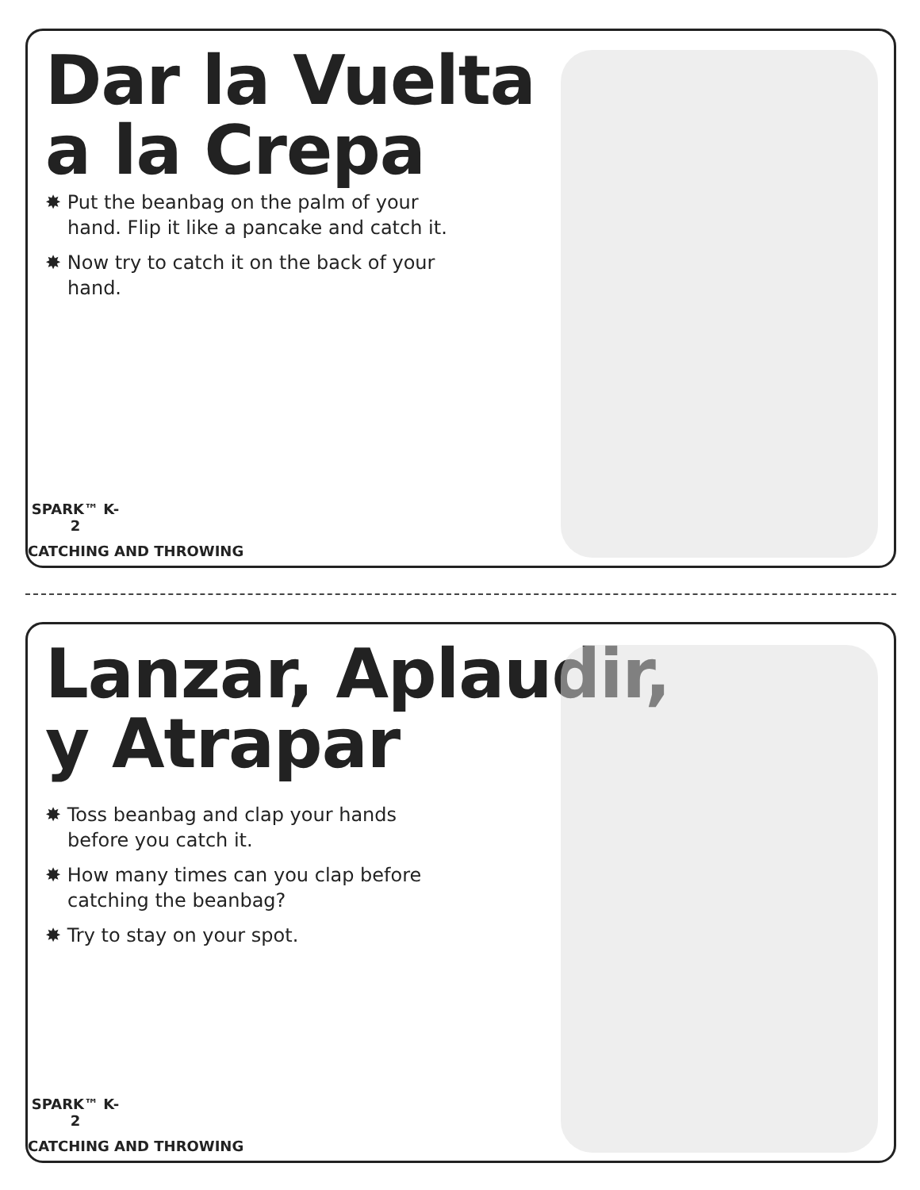Dar la Vuelta
a la Crepa
✸ Put the beanbag on the palm of your hand. Flip it like a pancake and catch it.
✸ Now try to catch it on the back of your hand.
SPARK™ K-2
CATCHING AND THROWING
Lanzar, Aplaudir,
y Atrapar
✸ Toss beanbag and clap your hands before you catch it.
✸ How many times can you clap before catching the beanbag?
✸ Try to stay on your spot.
SPARK™ K-2
CATCHING AND THROWING